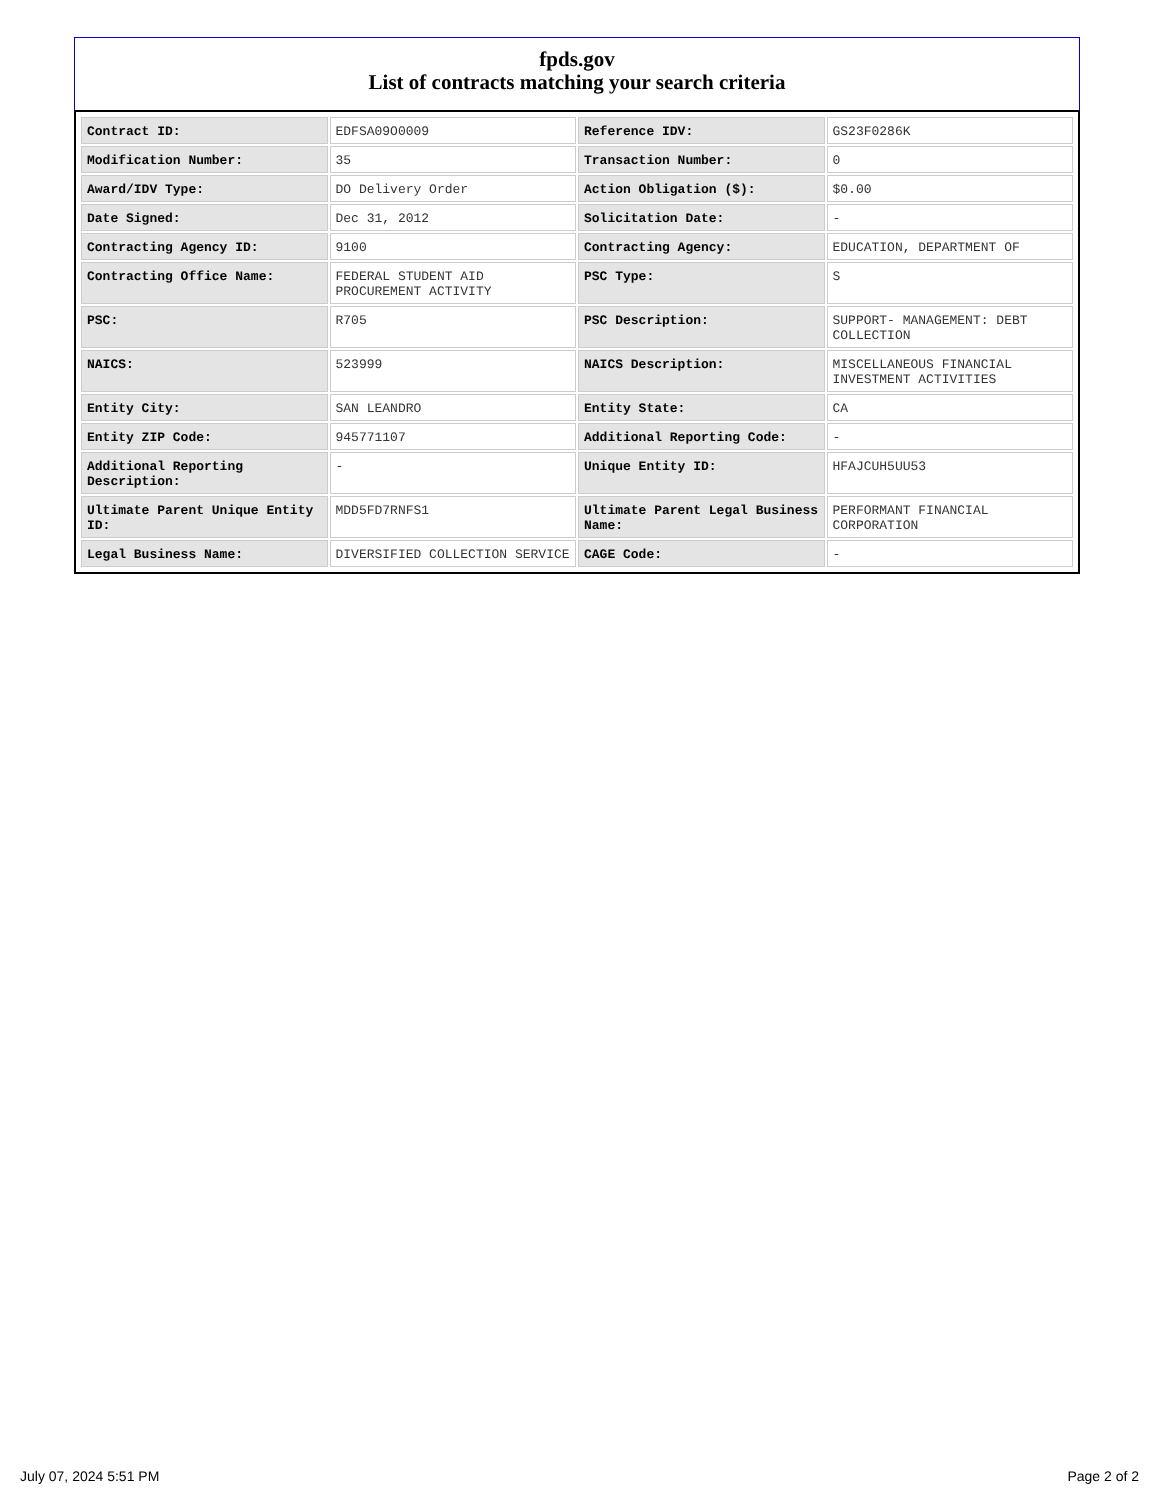fpds.gov
List of contracts matching your search criteria
| Contract ID: | EDFSA09O0009 | Reference IDV: | GS23F0286K |
| Modification Number: | 35 | Transaction Number: | 0 |
| Award/IDV Type: | DO Delivery Order | Action Obligation ($): | $0.00 |
| Date Signed: | Dec 31, 2012 | Solicitation Date: | - |
| Contracting Agency ID: | 9100 | Contracting Agency: | EDUCATION, DEPARTMENT OF |
| Contracting Office Name: | FEDERAL STUDENT AID PROCUREMENT ACTIVITY | PSC Type: | S |
| PSC: | R705 | PSC Description: | SUPPORT- MANAGEMENT: DEBT COLLECTION |
| NAICS: | 523999 | NAICS Description: | MISCELLANEOUS FINANCIAL INVESTMENT ACTIVITIES |
| Entity City: | SAN LEANDRO | Entity State: | CA |
| Entity ZIP Code: | 945771107 | Additional Reporting Code: | - |
| Additional Reporting Description: | - | Unique Entity ID: | HFAJCUH5UU53 |
| Ultimate Parent Unique Entity ID: | MDD5FD7RNFS1 | Ultimate Parent Legal Business Name: | PERFORMANT FINANCIAL CORPORATION |
| Legal Business Name: | DIVERSIFIED COLLECTION SERVICE | CAGE Code: | - |
July 07, 2024 5:51 PM Page 2 of 2